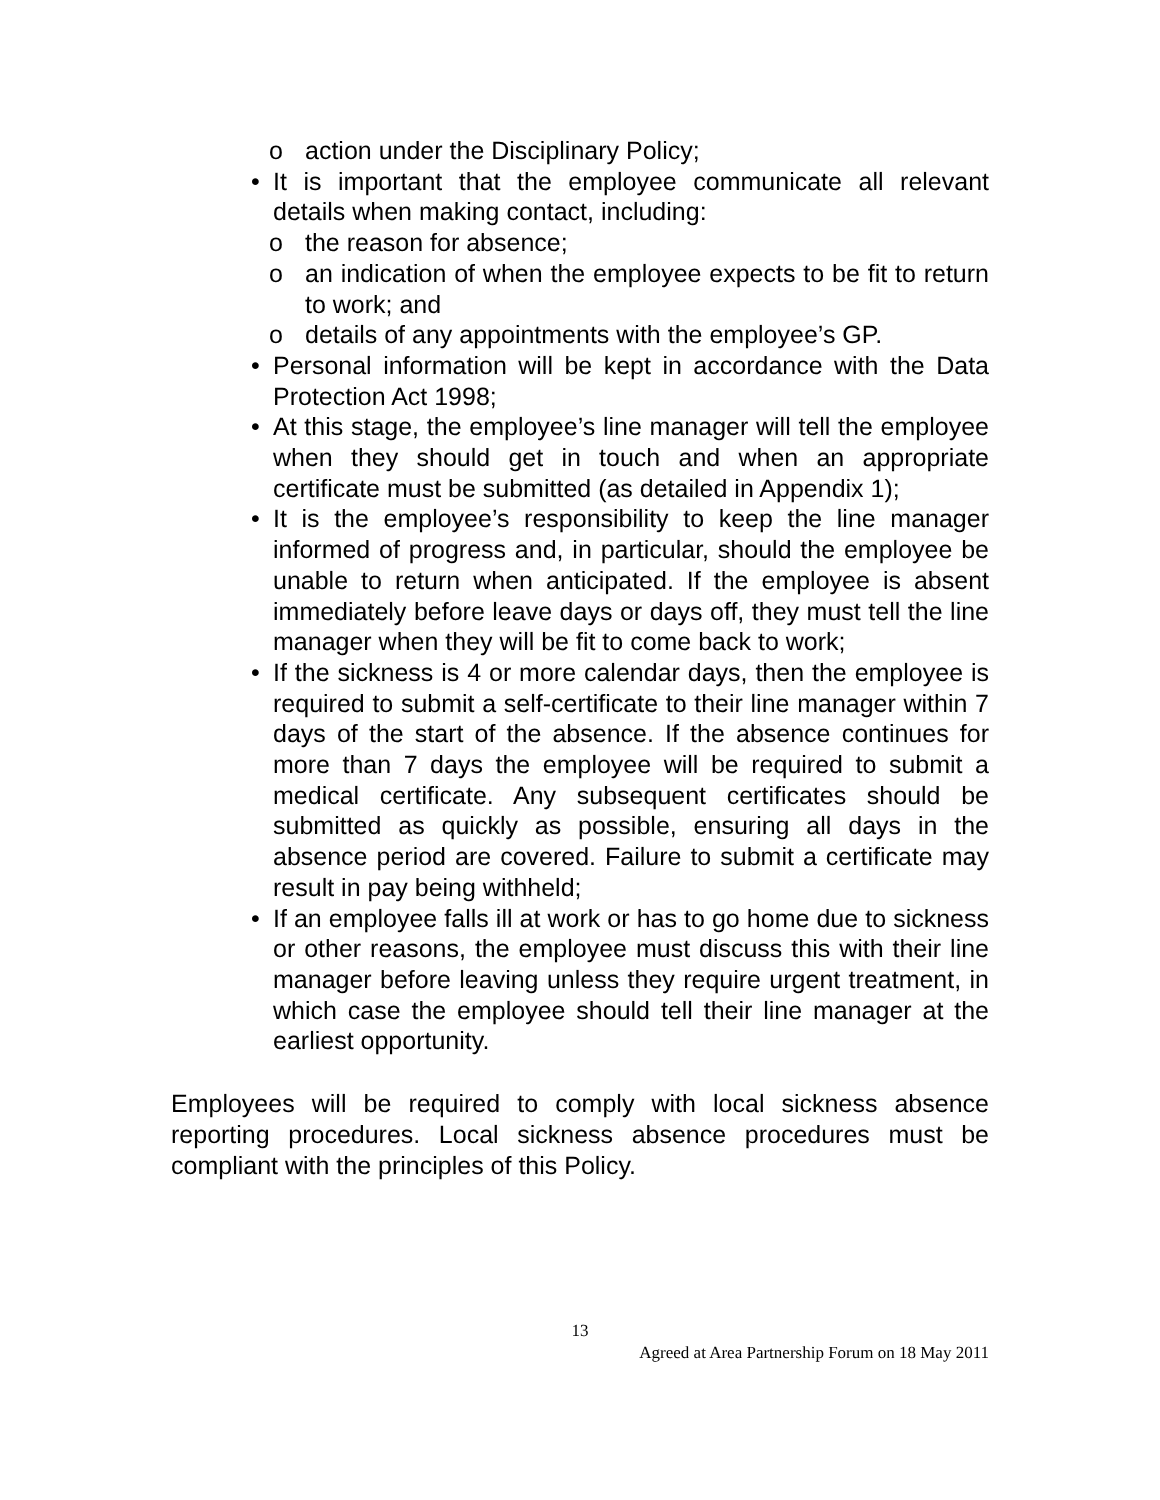o action under the Disciplinary Policy;
• It is important that the employee communicate all relevant details when making contact, including:
o the reason for absence;
o an indication of when the employee expects to be fit to return to work; and
o details of any appointments with the employee’s GP.
• Personal information will be kept in accordance with the Data Protection Act 1998;
• At this stage, the employee’s line manager will tell the employee when they should get in touch and when an appropriate certificate must be submitted (as detailed in Appendix 1);
• It is the employee’s responsibility to keep the line manager informed of progress and, in particular, should the employee be unable to return when anticipated. If the employee is absent immediately before leave days or days off, they must tell the line manager when they will be fit to come back to work;
• If the sickness is 4 or more calendar days, then the employee is required to submit a self-certificate to their line manager within 7 days of the start of the absence. If the absence continues for more than 7 days the employee will be required to submit a medical certificate. Any subsequent certificates should be submitted as quickly as possible, ensuring all days in the absence period are covered. Failure to submit a certificate may result in pay being withheld;
• If an employee falls ill at work or has to go home due to sickness or other reasons, the employee must discuss this with their line manager before leaving unless they require urgent treatment, in which case the employee should tell their line manager at the earliest opportunity.
Employees will be required to comply with local sickness absence reporting procedures. Local sickness absence procedures must be compliant with the principles of this Policy.
13
Agreed at Area Partnership Forum on 18 May 2011